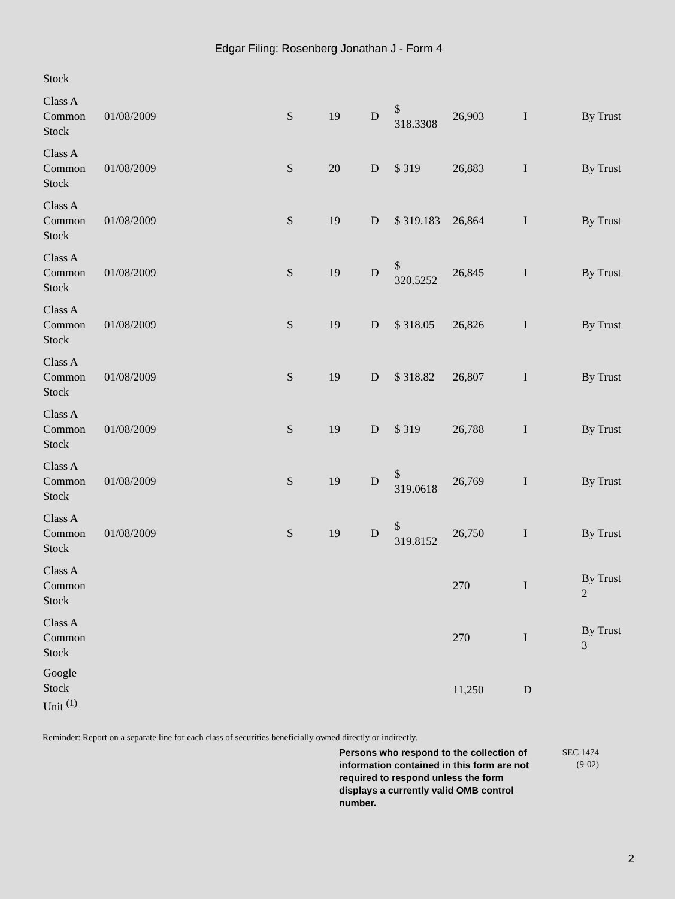Edgar Filing: Rosenberg Jonathan J - Form 4
| Stock | | | | | | | | |
| Class A Common Stock | 01/08/2009 | S | 19 | D | $ 318.3308 | 26,903 | I | By Trust |
| Class A Common Stock | 01/08/2009 | S | 20 | D | $ 319 | 26,883 | I | By Trust |
| Class A Common Stock | 01/08/2009 | S | 19 | D | $ 319.183 | 26,864 | I | By Trust |
| Class A Common Stock | 01/08/2009 | S | 19 | D | $ 320.5252 | 26,845 | I | By Trust |
| Class A Common Stock | 01/08/2009 | S | 19 | D | $ 318.05 | 26,826 | I | By Trust |
| Class A Common Stock | 01/08/2009 | S | 19 | D | $ 318.82 | 26,807 | I | By Trust |
| Class A Common Stock | 01/08/2009 | S | 19 | D | $ 319 | 26,788 | I | By Trust |
| Class A Common Stock | 01/08/2009 | S | 19 | D | $ 319.0618 | 26,769 | I | By Trust |
| Class A Common Stock | 01/08/2009 | S | 19 | D | $ 319.8152 | 26,750 | I | By Trust |
| Class A Common Stock | | | | | | 270 | I | By Trust 2 |
| Class A Common Stock | | | | | | 270 | I | By Trust 3 |
| Google Stock Unit <sup>(1)</sup> | | | | | | 11,250 | D | |
Reminder: Report on a separate line for each class of securities beneficially owned directly or indirectly.
Persons who respond to the collection of information contained in this form are not required to respond unless the form displays a currently valid OMB control number.
SEC 1474
(9-02)
2